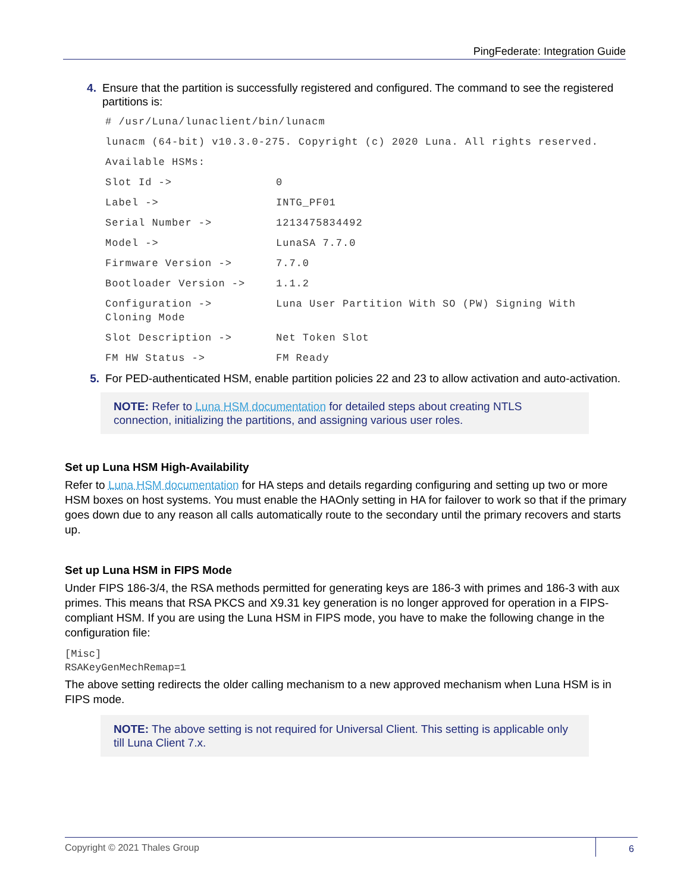PingFederate: Integration Guide
4. Ensure that the partition is successfully registered and configured. The command to see the registered partitions is:
# /usr/Luna/lunaclient/bin/lunacm
lunacm (64-bit) v10.3.0-275. Copyright (c) 2020 Luna. All rights reserved.
Available HSMs:
Slot Id -> 0
Label -> INTG_PF01
Serial Number -> 1213475834492
Model -> LunaSA 7.7.0
Firmware Version -> 7.7.0
Bootloader Version -> 1.1.2
Configuration -> Luna User Partition With SO (PW) Signing With
Cloning Mode
Slot Description -> Net Token Slot
FM HW Status -> FM Ready
5. For PED-authenticated HSM, enable partition policies 22 and 23 to allow activation and auto-activation.
NOTE: Refer to Luna HSM documentation for detailed steps about creating NTLS connection, initializing the partitions, and assigning various user roles.
Set up Luna HSM High-Availability
Refer to Luna HSM documentation for HA steps and details regarding configuring and setting up two or more HSM boxes on host systems. You must enable the HAOnly setting in HA for failover to work so that if the primary goes down due to any reason all calls automatically route to the secondary until the primary recovers and starts up.
Set up Luna HSM in FIPS Mode
Under FIPS 186-3/4, the RSA methods permitted for generating keys are 186-3 with primes and 186-3 with aux primes. This means that RSA PKCS and X9.31 key generation is no longer approved for operation in a FIPS-compliant HSM. If you are using the Luna HSM in FIPS mode, you have to make the following change in the configuration file:
[Misc]
RSAKeyGenMechRemap=1
The above setting redirects the older calling mechanism to a new approved mechanism when Luna HSM is in FIPS mode.
NOTE: The above setting is not required for Universal Client. This setting is applicable only till Luna Client 7.x.
Copyright © 2021 Thales Group 6